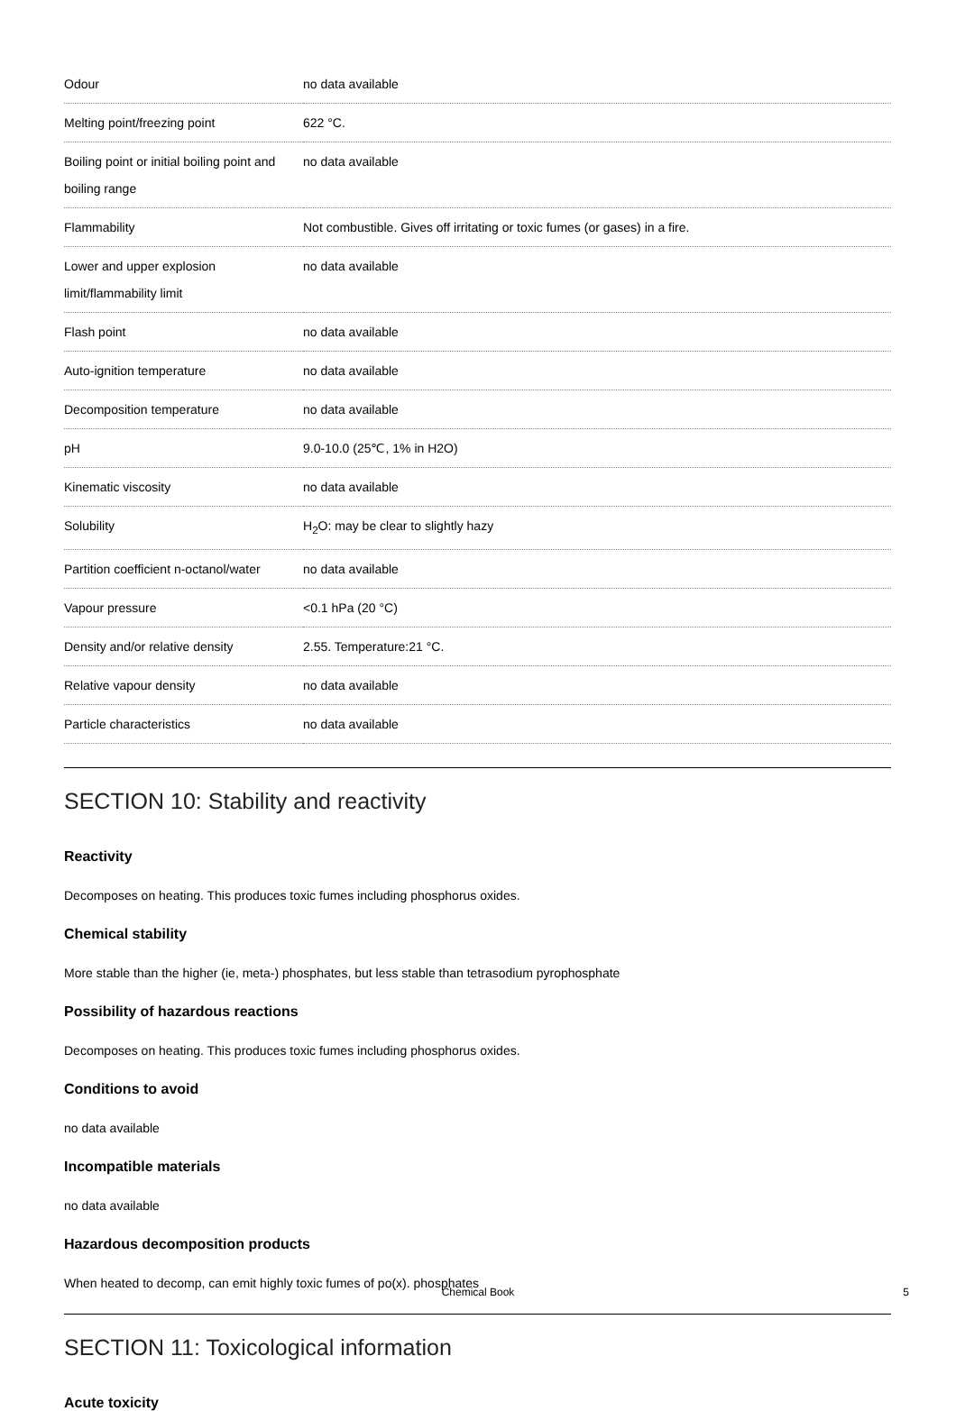| Odour | no data available |
| Melting point/freezing point | 622 °C. |
| Boiling point or initial boiling point and boiling range | no data available |
| Flammability | Not combustible. Gives off irritating or toxic fumes (or gases) in a fire. |
| Lower and upper explosion limit/flammability limit | no data available |
| Flash point | no data available |
| Auto-ignition temperature | no data available |
| Decomposition temperature | no data available |
| pH | 9.0-10.0 (25℃, 1% in H2O) |
| Kinematic viscosity | no data available |
| Solubility | H<sub>2</sub>O: may be clear to slightly hazy |
| Partition coefficient n-octanol/water | no data available |
| Vapour pressure | <0.1 hPa (20 °C) |
| Density and/or relative density | 2.55. Temperature:21 °C. |
| Relative vapour density | no data available |
| Particle characteristics | no data available |
SECTION 10: Stability and reactivity
Reactivity
Decomposes on heating. This produces toxic fumes including phosphorus oxides.
Chemical stability
More stable than the higher (ie, meta-) phosphates, but less stable than tetrasodium pyrophosphate
Possibility of hazardous reactions
Decomposes on heating. This produces toxic fumes including phosphorus oxides.
Conditions to avoid
no data available
Incompatible materials
no data available
Hazardous decomposition products
When heated to decomp, can emit highly toxic fumes of po(x). phosphates
SECTION 11: Toxicological information
Acute toxicity
Chemical Book 5